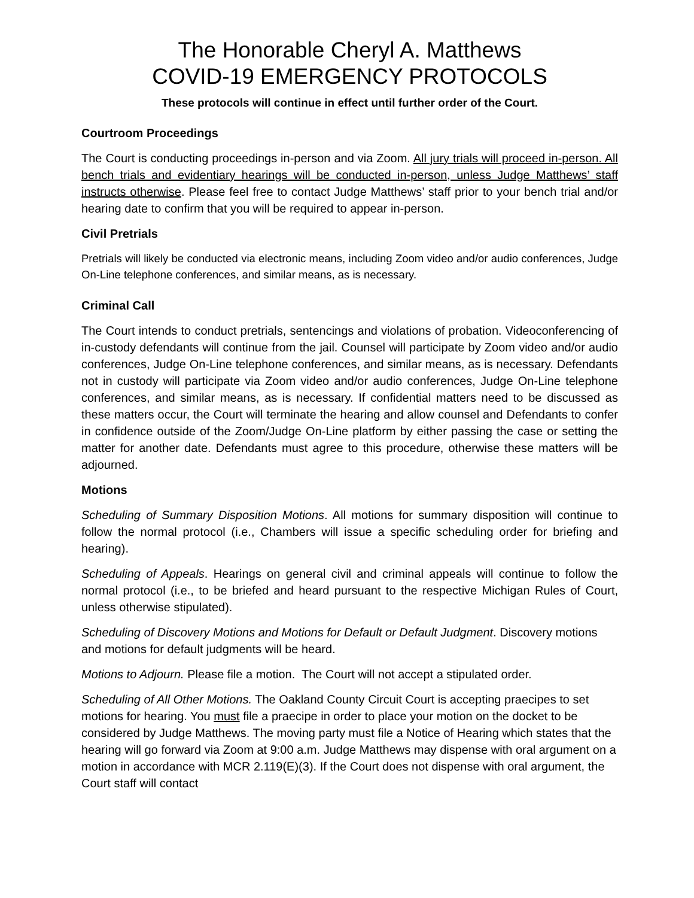The Honorable Cheryl A. Matthews
COVID-19 EMERGENCY PROTOCOLS
These protocols will continue in effect until further order of the Court.
Courtroom Proceedings
The Court is conducting proceedings in-person and via Zoom. All jury trials will proceed in-person. All bench trials and evidentiary hearings will be conducted in-person, unless Judge Matthews’ staff instructs otherwise. Please feel free to contact Judge Matthews’ staff prior to your bench trial and/or hearing date to confirm that you will be required to appear in-person.
Civil Pretrials
Pretrials will likely be conducted via electronic means, including Zoom video and/or audio conferences, Judge On-Line telephone conferences, and similar means, as is necessary.
Criminal Call
The Court intends to conduct pretrials, sentencings and violations of probation. Videoconferencing of in-custody defendants will continue from the jail. Counsel will participate by Zoom video and/or audio conferences, Judge On-Line telephone conferences, and similar means, as is necessary. Defendants not in custody will participate via Zoom video and/or audio conferences, Judge On-Line telephone conferences, and similar means, as is necessary. If confidential matters need to be discussed as these matters occur, the Court will terminate the hearing and allow counsel and Defendants to confer in confidence outside of the Zoom/Judge On-Line platform by either passing the case or setting the matter for another date. Defendants must agree to this procedure, otherwise these matters will be adjourned.
Motions
Scheduling of Summary Disposition Motions. All motions for summary disposition will continue to follow the normal protocol (i.e., Chambers will issue a specific scheduling order for briefing and hearing).
Scheduling of Appeals. Hearings on general civil and criminal appeals will continue to follow the normal protocol (i.e., to be briefed and heard pursuant to the respective Michigan Rules of Court, unless otherwise stipulated).
Scheduling of Discovery Motions and Motions for Default or Default Judgment. Discovery motions and motions for default judgments will be heard.
Motions to Adjourn. Please file a motion. The Court will not accept a stipulated order.
Scheduling of All Other Motions. The Oakland County Circuit Court is accepting praecipes to set motions for hearing. You must file a praecipe in order to place your motion on the docket to be considered by Judge Matthews. The moving party must file a Notice of Hearing which states that the hearing will go forward via Zoom at 9:00 a.m. Judge Matthews may dispense with oral argument on a motion in accordance with MCR 2.119(E)(3). If the Court does not dispense with oral argument, the Court staff will contact